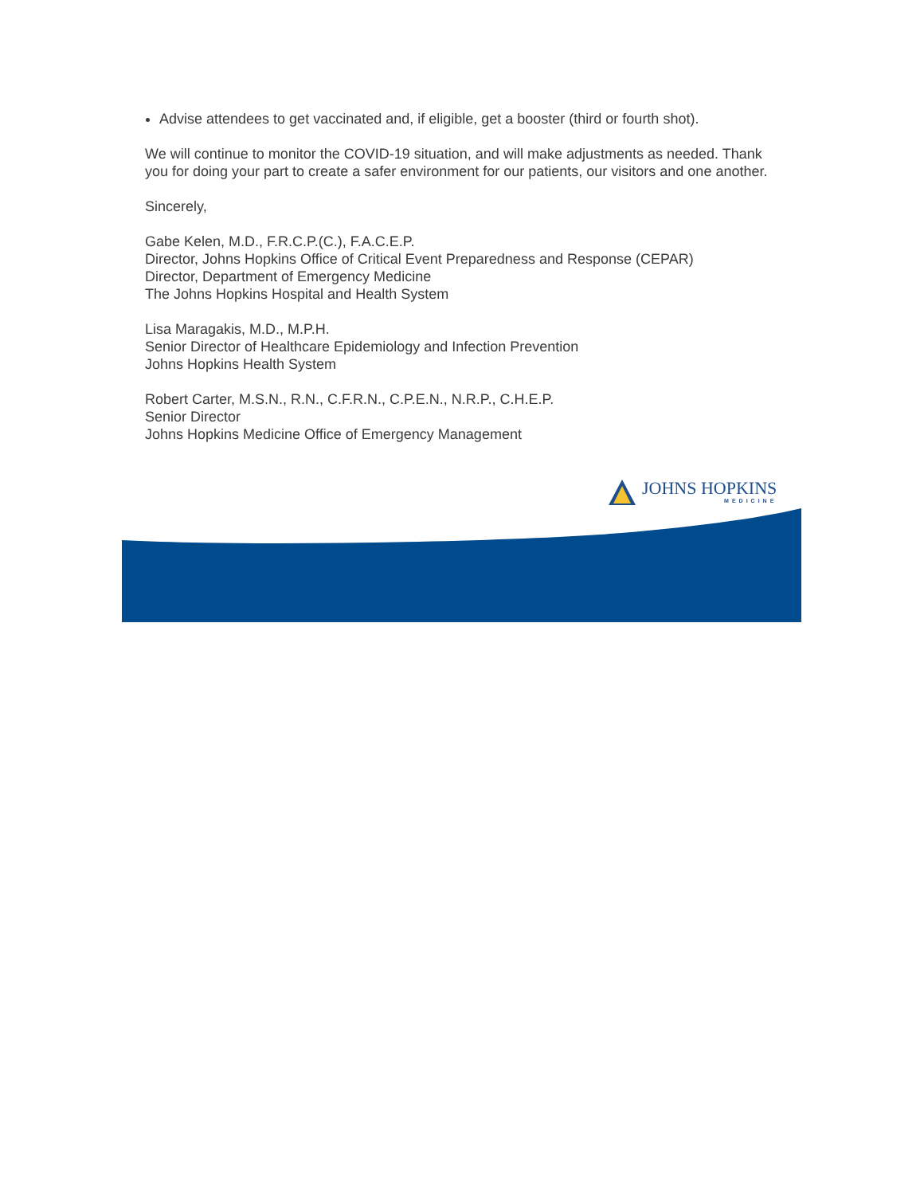Advise attendees to get vaccinated and, if eligible, get a booster (third or fourth shot).
We will continue to monitor the COVID-19 situation, and will make adjustments as needed. Thank you for doing your part to create a safer environment for our patients, our visitors and one another.
Sincerely,
Gabe Kelen, M.D., F.R.C.P.(C.), F.A.C.E.P.
Director, Johns Hopkins Office of Critical Event Preparedness and Response (CEPAR)
Director, Department of Emergency Medicine
The Johns Hopkins Hospital and Health System
Lisa Maragakis, M.D., M.P.H.
Senior Director of Healthcare Epidemiology and Infection Prevention
Johns Hopkins Health System
Robert Carter, M.S.N., R.N., C.F.R.N., C.P.E.N., N.R.P., C.H.E.P.
Senior Director
Johns Hopkins Medicine Office of Emergency Management
JOHNS HOPKINS
MEDICINE